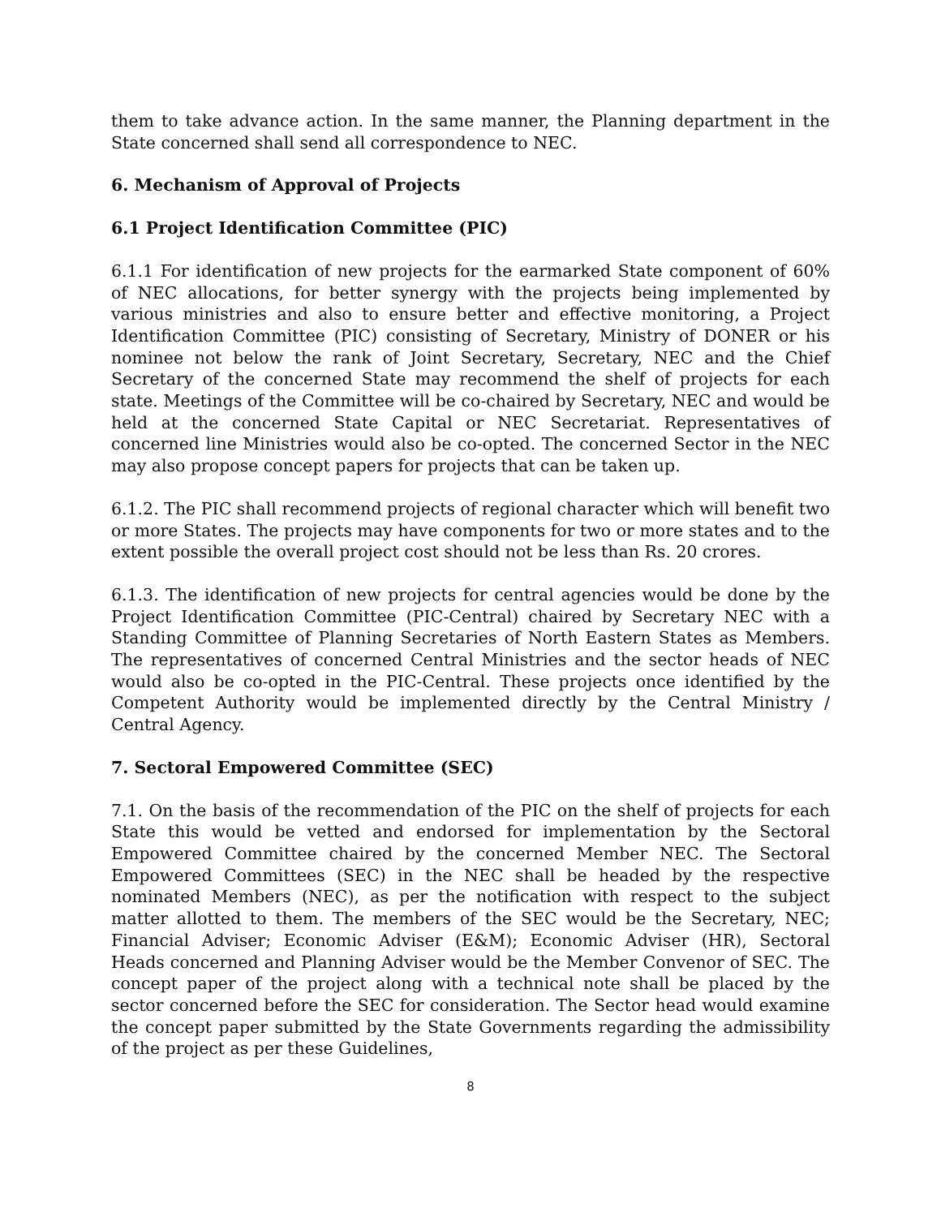them to take advance action. In the same manner, the Planning department in the State concerned shall send all correspondence to NEC.
6. Mechanism of Approval of Projects
6.1 Project Identification Committee (PIC)
6.1.1 For identification of new projects for the earmarked State component of 60% of NEC allocations, for better synergy with the projects being implemented by various ministries and also to ensure better and effective monitoring, a Project Identification Committee (PIC) consisting of Secretary, Ministry of DONER or his nominee not below the rank of Joint Secretary, Secretary, NEC and the Chief Secretary of the concerned State may recommend the shelf of projects for each state. Meetings of the Committee will be co-chaired by Secretary, NEC and would be held at the concerned State Capital or NEC Secretariat. Representatives of concerned line Ministries would also be co-opted. The concerned Sector in the NEC may also propose concept papers for projects that can be taken up.
6.1.2. The PIC shall recommend projects of regional character which will benefit two or more States. The projects may have components for two or more states and to the extent possible the overall project cost should not be less than Rs. 20 crores.
6.1.3. The identification of new projects for central agencies would be done by the Project Identification Committee (PIC-Central) chaired by Secretary NEC with a Standing Committee of Planning Secretaries of North Eastern States as Members. The representatives of concerned Central Ministries and the sector heads of NEC would also be co-opted in the PIC-Central. These projects once identified by the Competent Authority would be implemented directly by the Central Ministry / Central Agency.
7. Sectoral Empowered Committee (SEC)
7.1. On the basis of the recommendation of the PIC on the shelf of projects for each State this would be vetted and endorsed for implementation by the Sectoral Empowered Committee chaired by the concerned Member NEC. The Sectoral Empowered Committees (SEC) in the NEC shall be headed by the respective nominated Members (NEC), as per the notification with respect to the subject matter allotted to them. The members of the SEC would be the Secretary, NEC; Financial Adviser; Economic Adviser (E&M); Economic Adviser (HR), Sectoral Heads concerned and Planning Adviser would be the Member Convenor of SEC. The concept paper of the project along with a technical note shall be placed by the sector concerned before the SEC for consideration. The Sector head would examine the concept paper submitted by the State Governments regarding the admissibility of the project as per these Guidelines,
8